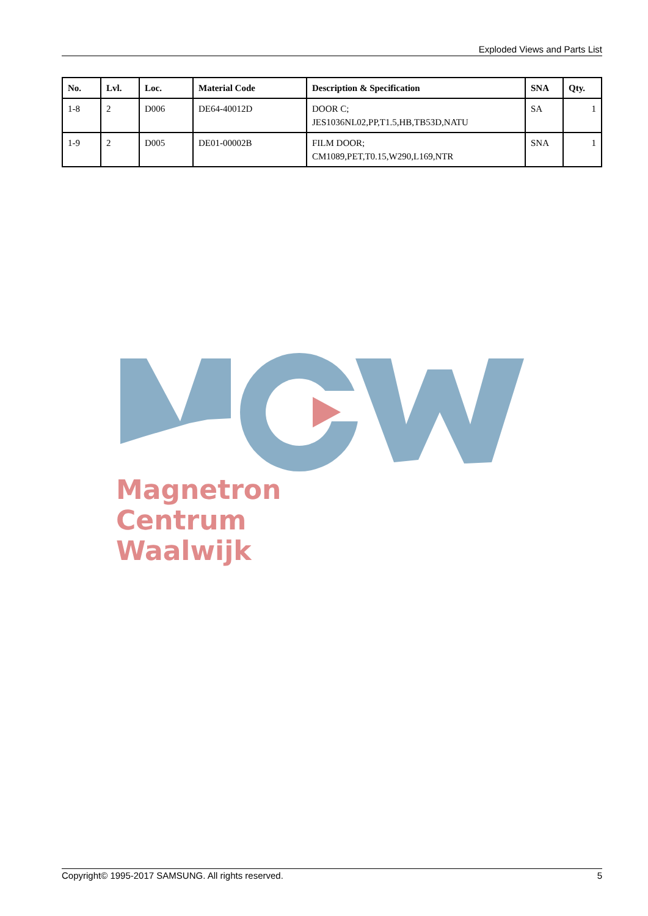Exploded Views and Parts List
| No. | Lvl. | Loc. | Material Code | Description & Specification | SNA | Qty. |
| --- | --- | --- | --- | --- | --- | --- |
| 1-8 | 2 | D006 | DE64-40012D | DOOR C; JES1036NL02,PP,T1.5,HB,TB53D,NATU | SA | 1 |
| 1-9 | 2 | D005 | DE01-00002B | FILM DOOR; CM1089,PET,T0.15,W290,L169,NTR | SNA | 1 |
Magnetron
Centrum
Waalwijk
Copyright© 1995-2017 SAMSUNG. All rights reserved. 5